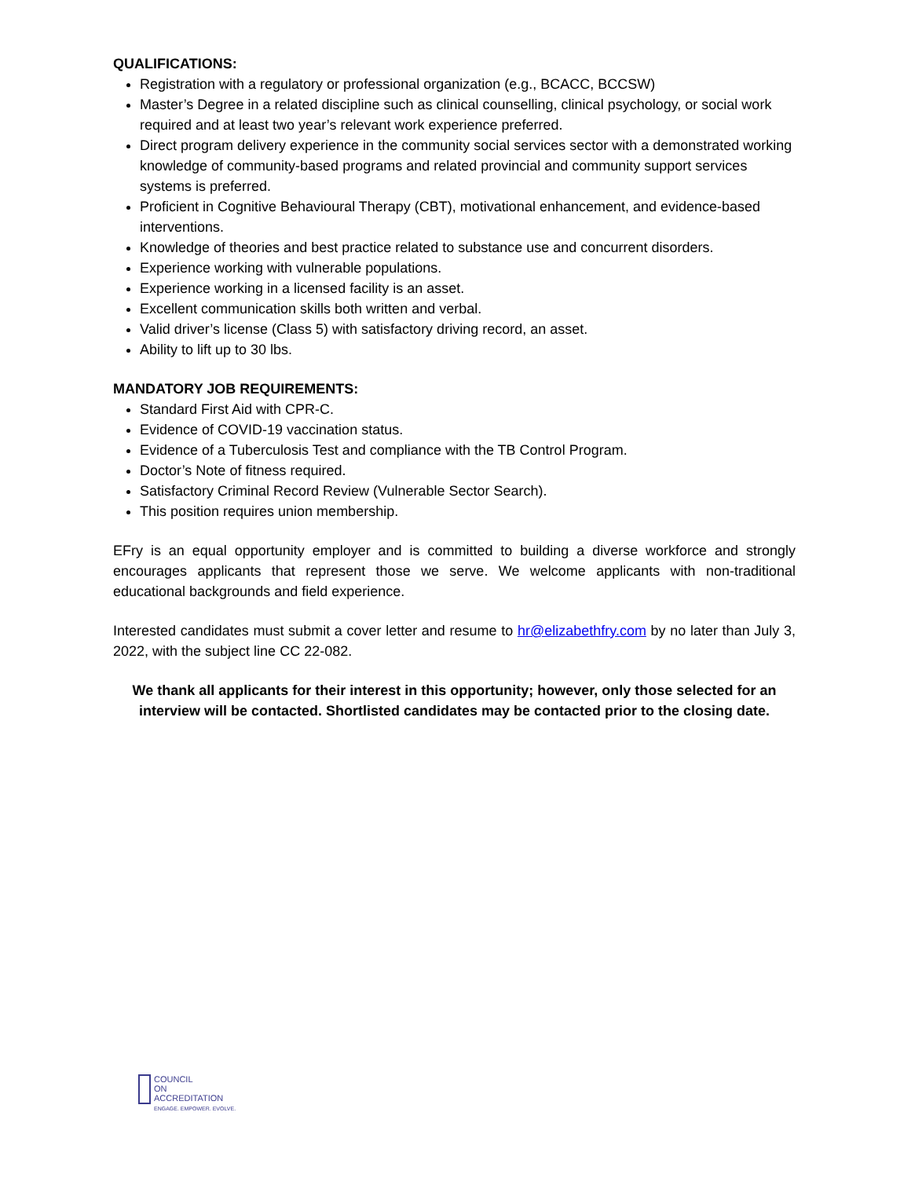QUALIFICATIONS:
Registration with a regulatory or professional organization (e.g., BCACC, BCCSW)
Master’s Degree in a related discipline such as clinical counselling, clinical psychology, or social work required and at least two year’s relevant work experience preferred.
Direct program delivery experience in the community social services sector with a demonstrated working knowledge of community-based programs and related provincial and community support services systems is preferred.
Proficient in Cognitive Behavioural Therapy (CBT), motivational enhancement, and evidence-based interventions.
Knowledge of theories and best practice related to substance use and concurrent disorders.
Experience working with vulnerable populations.
Experience working in a licensed facility is an asset.
Excellent communication skills both written and verbal.
Valid driver’s license (Class 5) with satisfactory driving record, an asset.
Ability to lift up to 30 lbs.
MANDATORY JOB REQUIREMENTS:
Standard First Aid with CPR-C.
Evidence of COVID-19 vaccination status.
Evidence of a Tuberculosis Test and compliance with the TB Control Program.
Doctor’s Note of fitness required.
Satisfactory Criminal Record Review (Vulnerable Sector Search).
This position requires union membership.
EFry is an equal opportunity employer and is committed to building a diverse workforce and strongly encourages applicants that represent those we serve. We welcome applicants with non-traditional educational backgrounds and field experience.
Interested candidates must submit a cover letter and resume to hr@elizabethfry.com by no later than July 3, 2022, with the subject line CC 22-082.
We thank all applicants for their interest in this opportunity; however, only those selected for an interview will be contacted. Shortlisted candidates may be contacted prior to the closing date.
COUNCIL
ON
ACCREDITATION
ENGAGE. EMPOWER. EVOLVE.